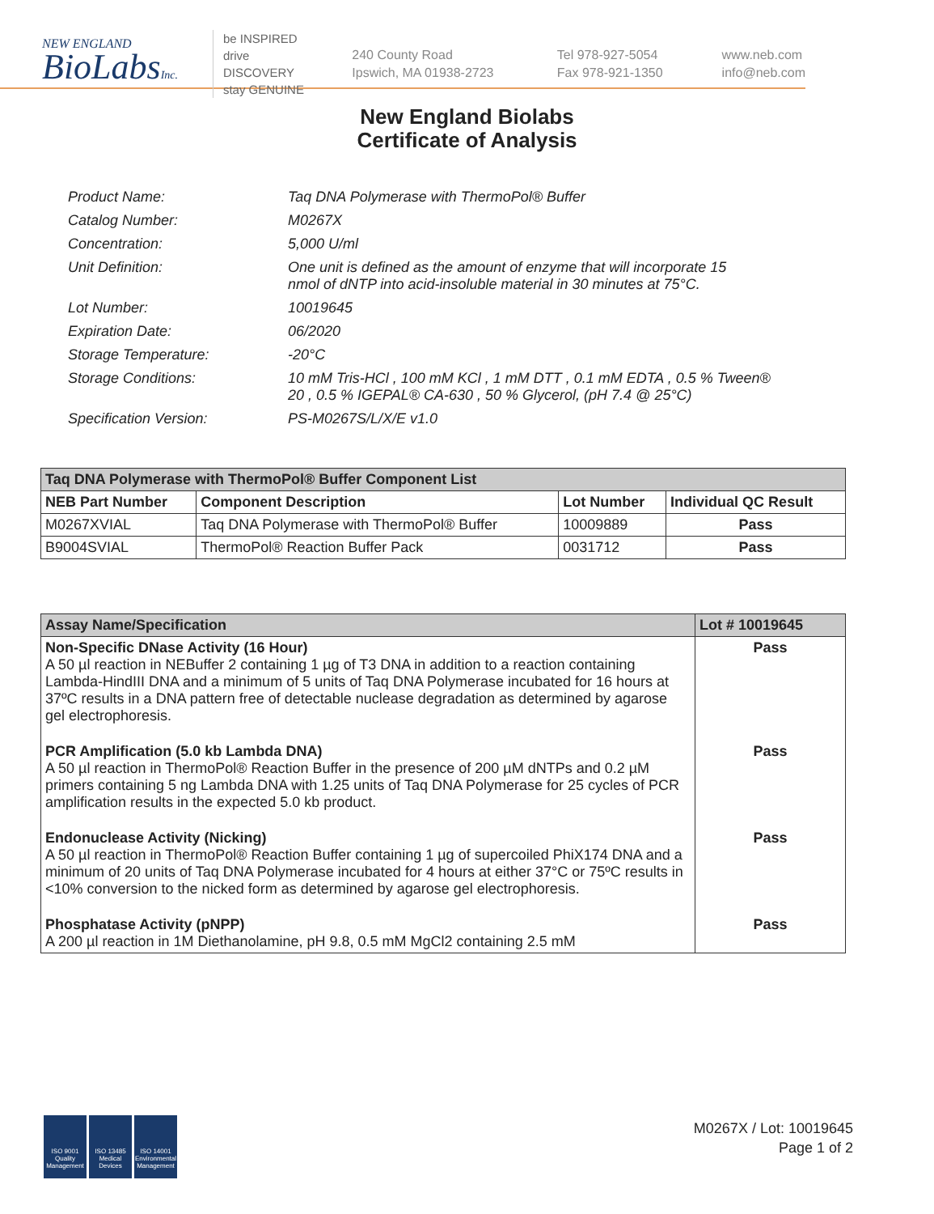NEW ENGLAND
BioLabsInc.
be INSPIRED
drive DISCOVERY
stay GENUINE
240 County Road
Ipswich, MA 01938-2723
Tel 978-927-5054
Fax 978-921-1350
www.neb.com
info@neb.com
New England Biolabs
Certificate of Analysis
| Product Name: | Taq DNA Polymerase with ThermoPol® Buffer |
| Catalog Number: | M0267X |
| Concentration: | 5,000 U/ml |
| Unit Definition: | One unit is defined as the amount of enzyme that will incorporate 15 nmol of dNTP into acid-insoluble material in 30 minutes at 75°C. |
| Lot Number: | 10019645 |
| Expiration Date: | 06/2020 |
| Storage Temperature: | -20°C |
| Storage Conditions: | 10 mM Tris-HCl , 100 mM KCl , 1 mM DTT , 0.1 mM EDTA , 0.5 % Tween® 20 , 0.5 % IGEPAL® CA-630 , 50 % Glycerol, (pH 7.4 @ 25°C) |
| Specification Version: | PS-M0267S/L/X/E v1.0 |
| Taq DNA Polymerase with ThermoPol® Buffer Component List | | | |
| --- | --- | --- | --- |
| NEB Part Number | Component Description | Lot Number | Individual QC Result |
| M0267XVIAL | Taq DNA Polymerase with ThermoPol® Buffer | 10009889 | Pass |
| B9004SVIAL | ThermoPol® Reaction Buffer Pack | 0031712 | Pass |
| Assay Name/Specification | Lot # 10019645 |
| --- | --- |
| Non-Specific DNase Activity (16 Hour) A 50 µl reaction in NEBuffer 2 containing 1 µg of T3 DNA in addition to a reaction containing Lambda-HindIII DNA and a minimum of 5 units of Taq DNA Polymerase incubated for 16 hours at 37ºC results in a DNA pattern free of detectable nuclease degradation as determined by agarose gel electrophoresis. | Pass |
| PCR Amplification (5.0 kb Lambda DNA) A 50 µl reaction in ThermoPol® Reaction Buffer in the presence of 200 µM dNTPs and 0.2 µM primers containing 5 ng Lambda DNA with 1.25 units of Taq DNA Polymerase for 25 cycles of PCR amplification results in the expected 5.0 kb product. | Pass |
| Endonuclease Activity (Nicking) A 50 µl reaction in ThermoPol® Reaction Buffer containing 1 µg of supercoiled PhiX174 DNA and a minimum of 20 units of Taq DNA Polymerase incubated for 4 hours at either 37°C or 75ºC results in <10% conversion to the nicked form as determined by agarose gel electrophoresis. | Pass |
| Phosphatase Activity (pNPP) A 200 µl reaction in 1M Diethanolamine, pH 9.8, 0.5 mM MgCl2 containing 2.5 mM | Pass |
ISO 9001 Quality Management
ISO 13485 Medical Devices
ISO 14001 Environmental Management
M0267X / Lot: 10019645
Page 1 of 2